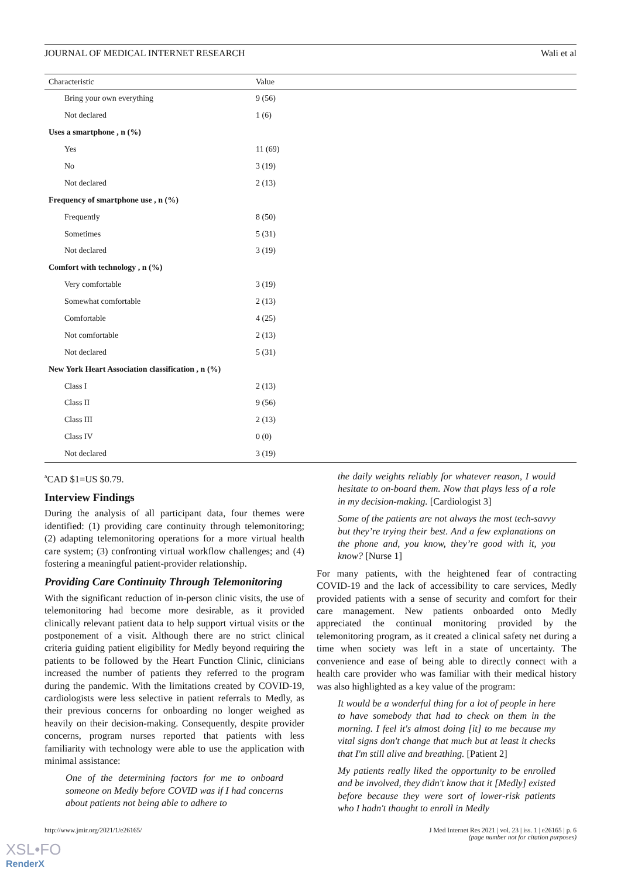JOURNAL OF MEDICAL INTERNET RESEARCH Wali et al
| Characteristic | Value |
| --- | --- |
| Bring your own everything | 9 (56) |
| Not declared | 1 (6) |
| Uses a smartphone , n (%) | |
| Yes | 11 (69) |
| No | 3 (19) |
| Not declared | 2 (13) |
| Frequency of smartphone use , n (%) | |
| Frequently | 8 (50) |
| Sometimes | 5 (31) |
| Not declared | 3 (19) |
| Comfort with technology , n (%) | |
| Very comfortable | 3 (19) |
| Somewhat comfortable | 2 (13) |
| Comfortable | 4 (25) |
| Not comfortable | 2 (13) |
| Not declared | 5 (31) |
| New York Heart Association classification , n (%) | |
| Class I | 2 (13) |
| Class II | 9 (56) |
| Class III | 2 (13) |
| Class IV | 0 (0) |
| Not declared | 3 (19) |
<sup>a</sup> CAD $1=US $0.79.
Interview Findings
During the analysis of all participant data, four themes were identified: (1) providing care continuity through telemonitoring; (2) adapting telemonitoring operations for a more virtual health care system; (3) confronting virtual workflow challenges; and (4) fostering a meaningful patient-provider relationship.
Providing Care Continuity Through Telemonitoring
With the significant reduction of in-person clinic visits, the use of telemonitoring had become more desirable, as it provided clinically relevant patient data to help support virtual visits or the postponement of a visit. Although there are no strict clinical criteria guiding patient eligibility for Medly beyond requiring the patients to be followed by the Heart Function Clinic, clinicians increased the number of patients they referred to the program during the pandemic. With the limitations created by COVID-19, cardiologists were less selective in patient referrals to Medly, as their previous concerns for onboarding no longer weighed as heavily on their decision-making. Consequently, despite provider concerns, program nurses reported that patients with less familiarity with technology were able to use the application with minimal assistance:
One of the determining factors for me to onboard someone on Medly before COVID was if I had concerns about patients not being able to adhere to
the daily weights reliably for whatever reason, I would hesitate to on-board them. Now that plays less of a role in my decision-making. [Cardiologist 3]
Some of the patients are not always the most tech-savvy but they’re trying their best. And a few explanations on the phone and, you know, they’re good with it, you know? [Nurse 1]
For many patients, with the heightened fear of contracting COVID-19 and the lack of accessibility to care services, Medly provided patients with a sense of security and comfort for their care management. New patients onboarded onto Medly appreciated the continual monitoring provided by the telemonitoring program, as it created a clinical safety net during a time when society was left in a state of uncertainty. The convenience and ease of being able to directly connect with a health care provider who was familiar with their medical history was also highlighted as a key value of the program:
It would be a wonderful thing for a lot of people in here to have somebody that had to check on them in the morning. I feel it's almost doing [it] to me because my vital signs don't change that much but at least it checks that I'm still alive and breathing. [Patient 2]
My patients really liked the opportunity to be enrolled and be involved, they didn't know that it [Medly] existed before because they were sort of lower-risk patients who I hadn't thought to enroll in Medly
http://www.jmir.org/2021/1/e26165/ J Med Internet Res 2021 | vol. 23 | iss. 1 | e26165 | p. 6
(page number not for citation purposes)
XSL•FO
RenderX